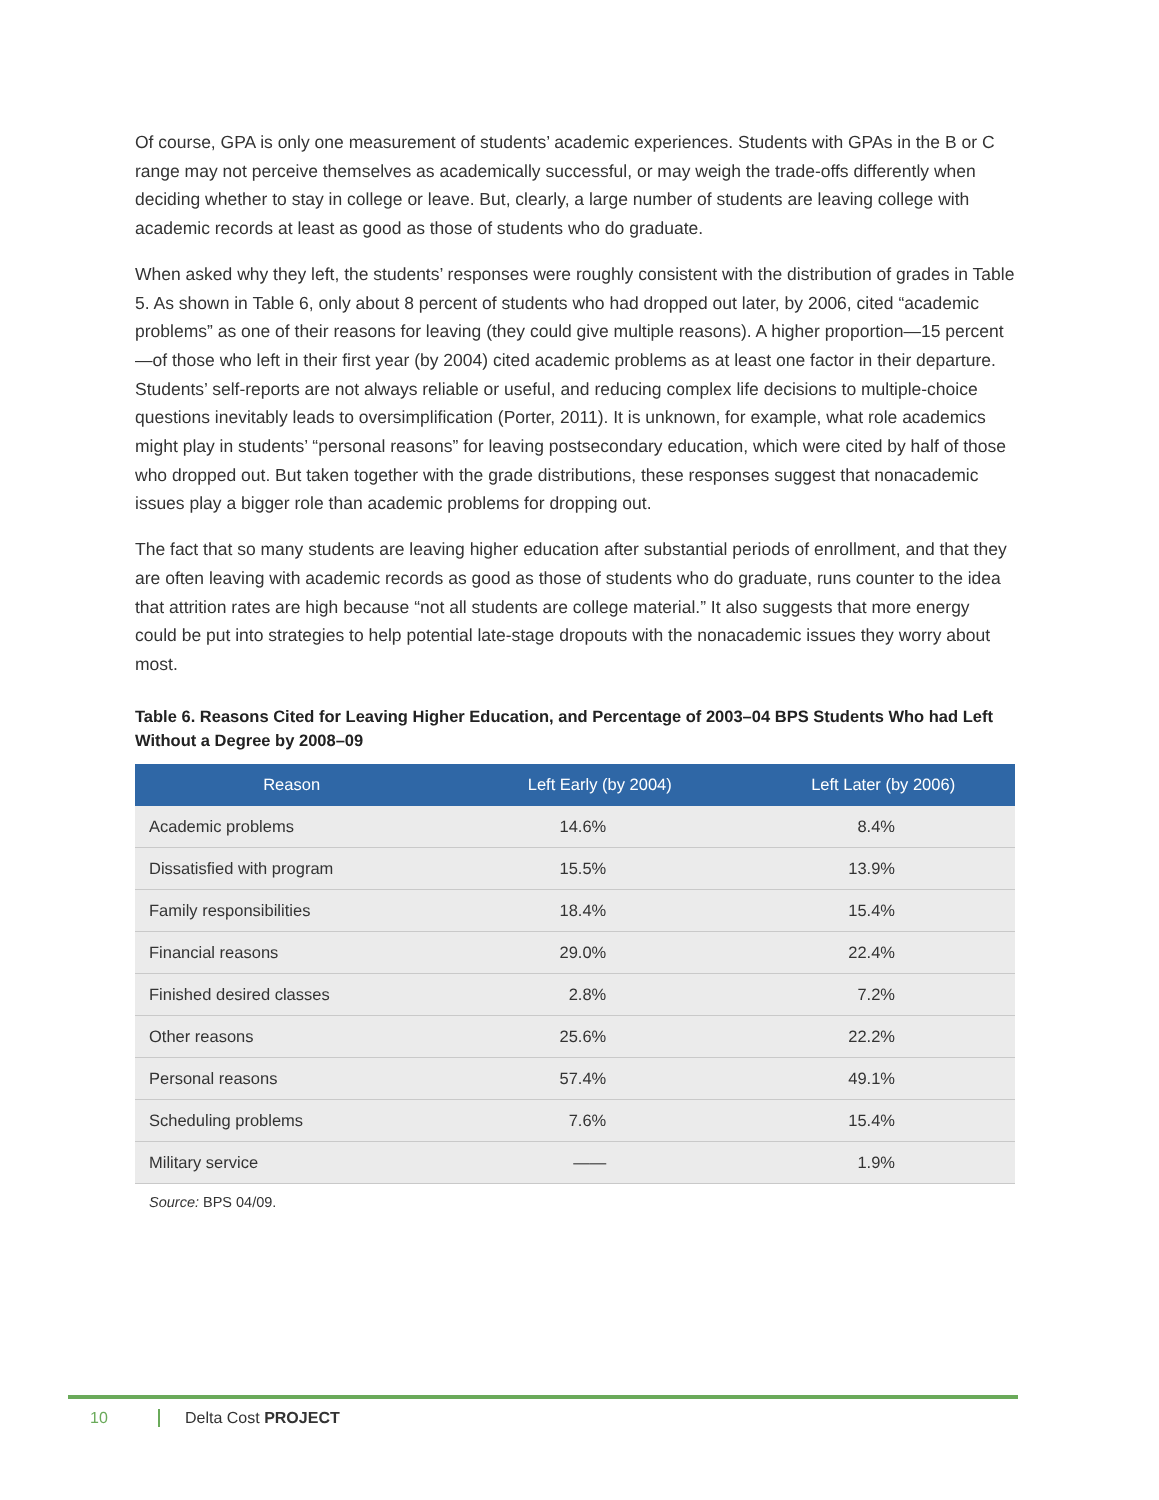Of course, GPA is only one measurement of students’ academic experiences. Students with GPAs in the B or C range may not perceive themselves as academically successful, or may weigh the trade-offs differently when deciding whether to stay in college or leave. But, clearly, a large number of students are leaving college with academic records at least as good as those of students who do graduate.
When asked why they left, the students’ responses were roughly consistent with the distribution of grades in Table 5. As shown in Table 6, only about 8 percent of students who had dropped out later, by 2006, cited “academic problems” as one of their reasons for leaving (they could give multiple reasons). A higher proportion—15 percent—of those who left in their first year (by 2004) cited academic problems as at least one factor in their departure. Students’ self-reports are not always reliable or useful, and reducing complex life decisions to multiple-choice questions inevitably leads to oversimplification (Porter, 2011). It is unknown, for example, what role academics might play in students’ “personal reasons” for leaving postsecondary education, which were cited by half of those who dropped out. But taken together with the grade distributions, these responses suggest that nonacademic issues play a bigger role than academic problems for dropping out.
The fact that so many students are leaving higher education after substantial periods of enrollment, and that they are often leaving with academic records as good as those of students who do graduate, runs counter to the idea that attrition rates are high because “not all students are college material.” It also suggests that more energy could be put into strategies to help potential late-stage dropouts with the nonacademic issues they worry about most.
Table 6. Reasons Cited for Leaving Higher Education, and Percentage of 2003–04 BPS Students Who had Left Without a Degree by 2008–09
| Reason | Left Early (by 2004) | Left Later (by 2006) |
| --- | --- | --- |
| Academic problems | 14.6% | 8.4% |
| Dissatisfied with program | 15.5% | 13.9% |
| Family responsibilities | 18.4% | 15.4% |
| Financial reasons | 29.0% | 22.4% |
| Finished desired classes | 2.8% | 7.2% |
| Other reasons | 25.6% | 22.2% |
| Personal reasons | 57.4% | 49.1% |
| Scheduling problems | 7.6% | 15.4% |
| Military service | —— | 1.9% |
Source: BPS 04/09.
10 Delta Cost PROJECT